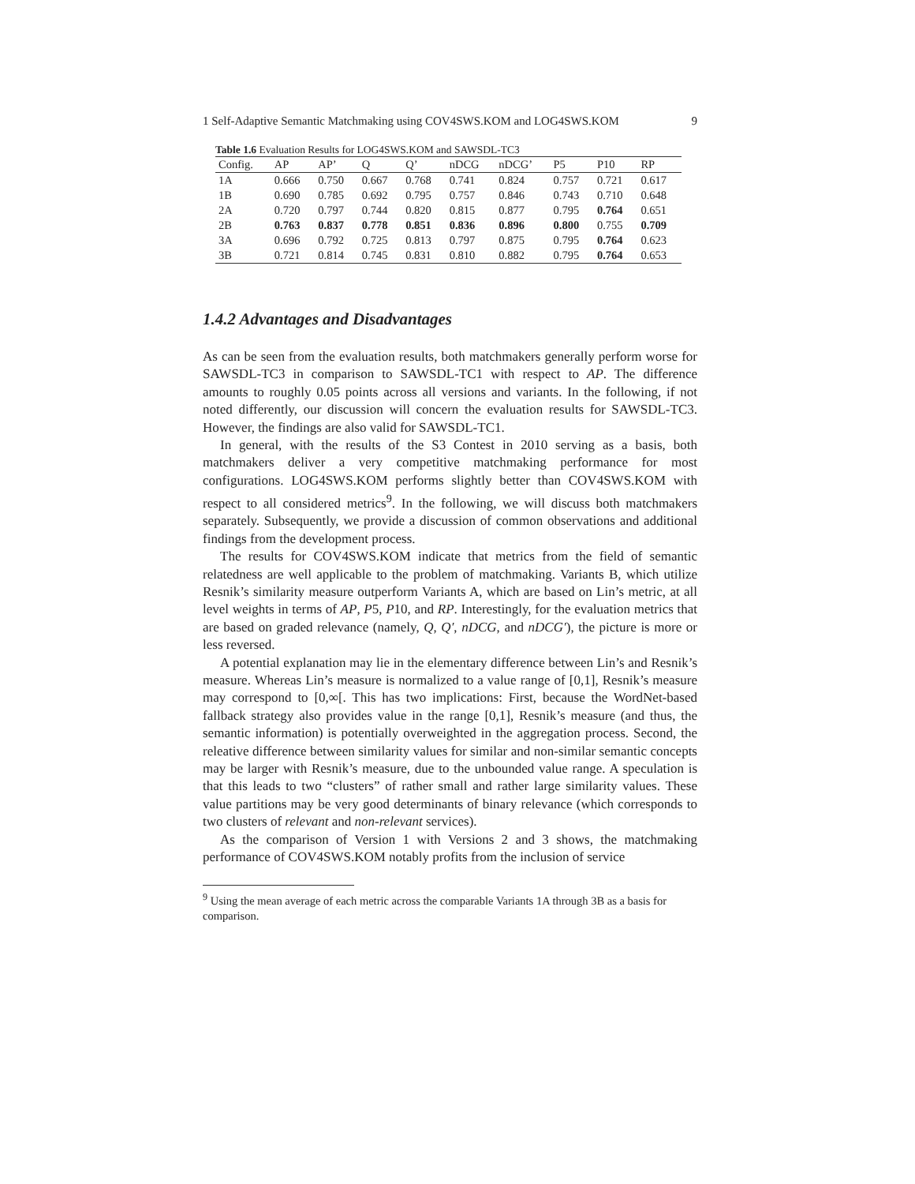1 Self-Adaptive Semantic Matchmaking using COV4SWS.KOM and LOG4SWS.KOM 9
Table 1.6 Evaluation Results for LOG4SWS.KOM and SAWSDL-TC3
| Config. | AP | AP’ | Q | Q’ | nDCG | nDCG’ | P5 | P10 | RP |
| --- | --- | --- | --- | --- | --- | --- | --- | --- | --- |
| 1A | 0.666 | 0.750 | 0.667 | 0.768 | 0.741 | 0.824 | 0.757 | 0.721 | 0.617 |
| 1B | 0.690 | 0.785 | 0.692 | 0.795 | 0.757 | 0.846 | 0.743 | 0.710 | 0.648 |
| 2A | 0.720 | 0.797 | 0.744 | 0.820 | 0.815 | 0.877 | 0.795 | 0.764 | 0.651 |
| 2B | 0.763 | 0.837 | 0.778 | 0.851 | 0.836 | 0.896 | 0.800 | 0.755 | 0.709 |
| 3A | 0.696 | 0.792 | 0.725 | 0.813 | 0.797 | 0.875 | 0.795 | 0.764 | 0.623 |
| 3B | 0.721 | 0.814 | 0.745 | 0.831 | 0.810 | 0.882 | 0.795 | 0.764 | 0.653 |
1.4.2 Advantages and Disadvantages
As can be seen from the evaluation results, both matchmakers generally perform worse for SAWSDL-TC3 in comparison to SAWSDL-TC1 with respect to AP. The difference amounts to roughly 0.05 points across all versions and variants. In the following, if not noted differently, our discussion will concern the evaluation results for SAWSDL-TC3. However, the findings are also valid for SAWSDL-TC1.
In general, with the results of the S3 Contest in 2010 serving as a basis, both matchmakers deliver a very competitive matchmaking performance for most configurations. LOG4SWS.KOM performs slightly better than COV4SWS.KOM with respect to all considered metrics<sup>9</sup>. In the following, we will discuss both matchmakers separately. Subsequently, we provide a discussion of common observations and additional findings from the development process.
The results for COV4SWS.KOM indicate that metrics from the field of semantic relatedness are well applicable to the problem of matchmaking. Variants B, which utilize Resnik’s similarity measure outperform Variants A, which are based on Lin’s metric, at all level weights in terms of AP, P5, P10, and RP. Interestingly, for the evaluation metrics that are based on graded relevance (namely, Q, Q′, nDCG, and nDCG′), the picture is more or less reversed.
A potential explanation may lie in the elementary difference between Lin’s and Resnik’s measure. Whereas Lin’s measure is normalized to a value range of [0,1], Resnik’s measure may correspond to [0,∞[. This has two implications: First, because the WordNet-based fallback strategy also provides value in the range [0,1], Resnik’s measure (and thus, the semantic information) is potentially overweighted in the aggregation process. Second, the releative difference between similarity values for similar and non-similar semantic concepts may be larger with Resnik’s measure, due to the unbounded value range. A speculation is that this leads to two “clusters” of rather small and rather large similarity values. These value partitions may be very good determinants of binary relevance (which corresponds to two clusters of relevant and non-relevant services).
As the comparison of Version 1 with Versions 2 and 3 shows, the matchmaking performance of COV4SWS.KOM notably profits from the inclusion of service
<sup>9</sup> Using the mean average of each metric across the comparable Variants 1A through 3B as a basis for comparison.